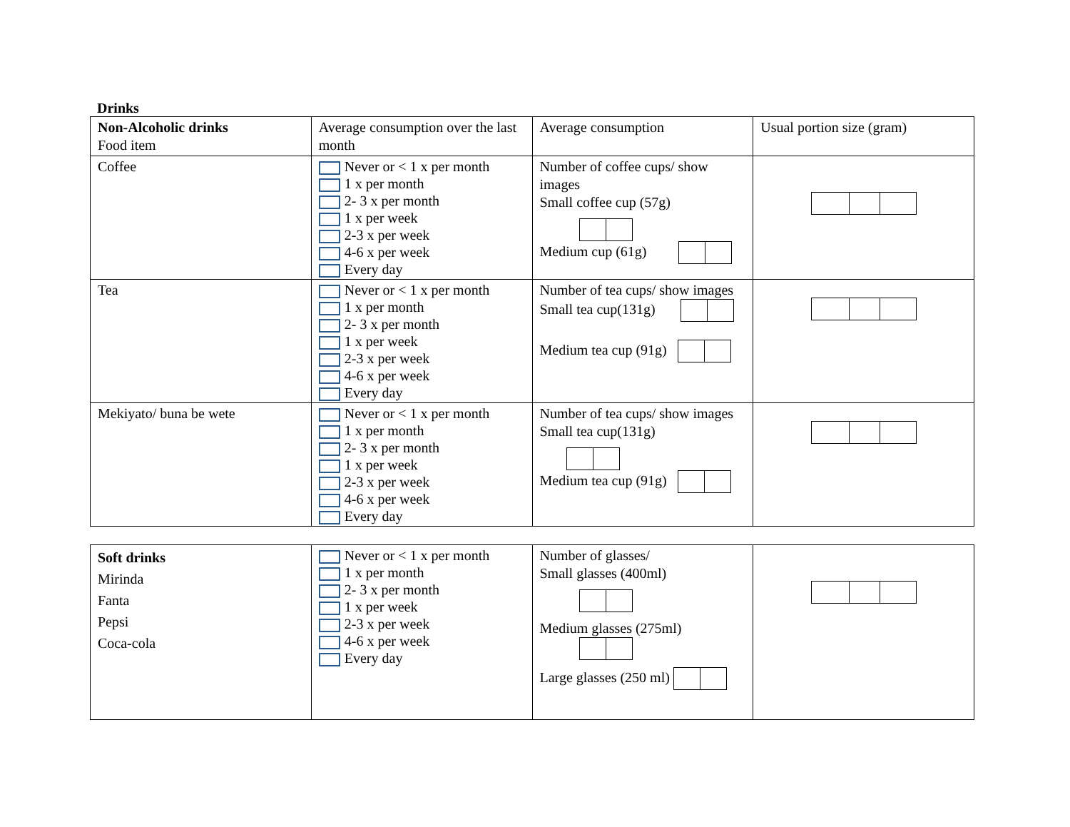Drinks
| Non-Alcoholic drinks Food item | Average consumption over the last month | Average consumption | Usual portion size (gram) |
| Coffee | Never or < 1 x per month 1 x per month 2- 3 x per month 1 x per week 2-3 x per week 4-6 x per week Every day | Number of coffee cups/ show images Small coffee cup (57g) Medium cup (61g) | |
| Tea | Never or < 1 x per month 1 x per month 2- 3 x per month 1 x per week 2-3 x per week 4-6 x per week Every day | Number of tea cups/ show images Small tea cup(131g) Medium tea cup (91g) | |
| Mekiyato/ buna be wete | Never or < 1 x per month 1 x per month 2- 3 x per month 1 x per week 2-3 x per week 4-6 x per week Every day | Number of tea cups/ show images Small tea cup(131g) Medium tea cup (91g) | |
| Soft drinks Mirinda Fanta Pepsi Coca-cola | Never or < 1 x per month 1 x per month 2- 3 x per month 1 x per week 2-3 x per week 4-6 x per week Every day | Number of glasses/ Small glasses (400ml) Medium glasses (275ml) Large glasses (250 ml) | |